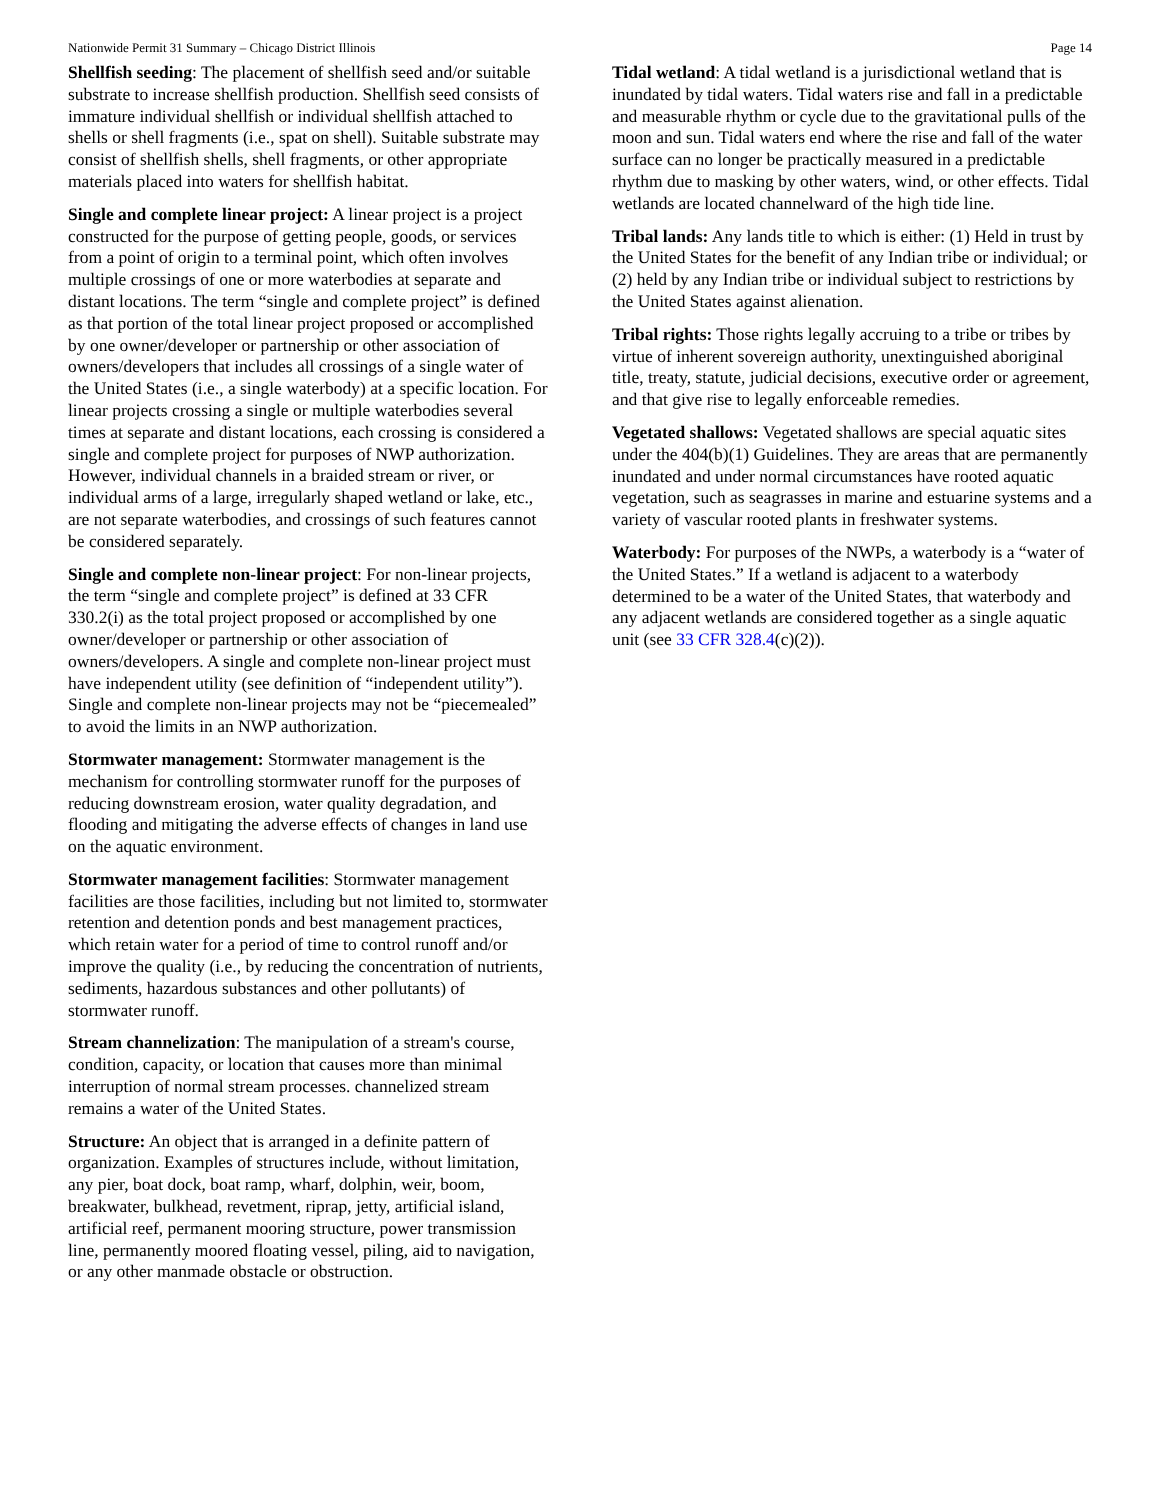Nationwide Permit 31 Summary – Chicago District Illinois Page 14
Shellfish seeding: The placement of shellfish seed and/or suitable substrate to increase shellfish production. Shellfish seed consists of immature individual shellfish or individual shellfish attached to shells or shell fragments (i.e., spat on shell). Suitable substrate may consist of shellfish shells, shell fragments, or other appropriate materials placed into waters for shellfish habitat.
Single and complete linear project: A linear project is a project constructed for the purpose of getting people, goods, or services from a point of origin to a terminal point, which often involves multiple crossings of one or more waterbodies at separate and distant locations. The term “single and complete project” is defined as that portion of the total linear project proposed or accomplished by one owner/developer or partnership or other association of owners/developers that includes all crossings of a single water of the United States (i.e., a single waterbody) at a specific location. For linear projects crossing a single or multiple waterbodies several times at separate and distant locations, each crossing is considered a single and complete project for purposes of NWP authorization. However, individual channels in a braided stream or river, or individual arms of a large, irregularly shaped wetland or lake, etc., are not separate waterbodies, and crossings of such features cannot be considered separately.
Single and complete non-linear project: For non-linear projects, the term “single and complete project” is defined at 33 CFR 330.2(i) as the total project proposed or accomplished by one owner/developer or partnership or other association of owners/developers. A single and complete non-linear project must have independent utility (see definition of “independent utility”). Single and complete non-linear projects may not be “piecemealed” to avoid the limits in an NWP authorization.
Stormwater management: Stormwater management is the mechanism for controlling stormwater runoff for the purposes of reducing downstream erosion, water quality degradation, and flooding and mitigating the adverse effects of changes in land use on the aquatic environment.
Stormwater management facilities: Stormwater management facilities are those facilities, including but not limited to, stormwater retention and detention ponds and best management practices, which retain water for a period of time to control runoff and/or improve the quality (i.e., by reducing the concentration of nutrients, sediments, hazardous substances and other pollutants) of stormwater runoff.
Stream channelization: The manipulation of a stream's course, condition, capacity, or location that causes more than minimal interruption of normal stream processes. channelized stream remains a water of the United States.
Structure: An object that is arranged in a definite pattern of organization. Examples of structures include, without limitation, any pier, boat dock, boat ramp, wharf, dolphin, weir, boom, breakwater, bulkhead, revetment, riprap, jetty, artificial island, artificial reef, permanent mooring structure, power transmission line, permanently moored floating vessel, piling, aid to navigation, or any other manmade obstacle or obstruction.
Tidal wetland: A tidal wetland is a jurisdictional wetland that is inundated by tidal waters. Tidal waters rise and fall in a predictable and measurable rhythm or cycle due to the gravitational pulls of the moon and sun. Tidal waters end where the rise and fall of the water surface can no longer be practically measured in a predictable rhythm due to masking by other waters, wind, or other effects. Tidal wetlands are located channelward of the high tide line.
Tribal lands: Any lands title to which is either: (1) Held in trust by the United States for the benefit of any Indian tribe or individual; or (2) held by any Indian tribe or individual subject to restrictions by the United States against alienation.
Tribal rights: Those rights legally accruing to a tribe or tribes by virtue of inherent sovereign authority, unextinguished aboriginal title, treaty, statute, judicial decisions, executive order or agreement, and that give rise to legally enforceable remedies.
Vegetated shallows: Vegetated shallows are special aquatic sites under the 404(b)(1) Guidelines. They are areas that are permanently inundated and under normal circumstances have rooted aquatic vegetation, such as seagrasses in marine and estuarine systems and a variety of vascular rooted plants in freshwater systems.
Waterbody: For purposes of the NWPs, a waterbody is a “water of the United States.” If a wetland is adjacent to a waterbody determined to be a water of the United States, that waterbody and any adjacent wetlands are considered together as a single aquatic unit (see 33 CFR 328.4(c)(2)).